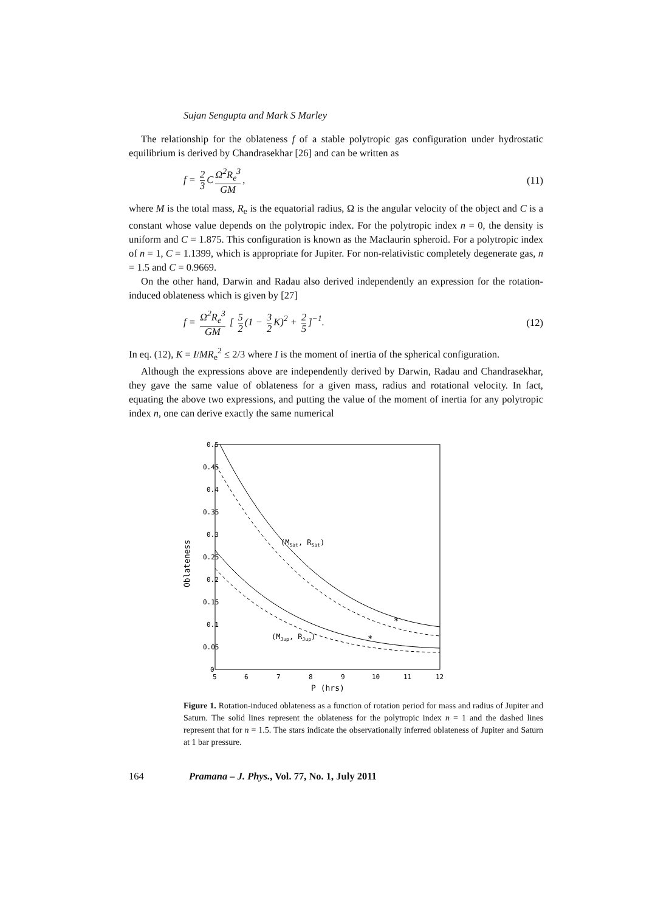Sujan Sengupta and Mark S Marley
The relationship for the oblateness f of a stable polytropic gas configuration under hydrostatic equilibrium is derived by Chandrasekhar [26] and can be written as
f = 2 3 C Ω<sup>2</sup>R<sub>e</sub><sup>3</sup> GM, (11)
where M is the total mass, R<sub>e</sub> is the equatorial radius, Ω is the angular velocity of the object and C is a constant whose value depends on the polytropic index. For the polytropic index n = 0, the density is uniform and C = 1.875. This configuration is known as the Maclaurin spheroid. For a polytropic index of n = 1, C = 1.1399, which is appropriate for Jupiter. For non-relativistic completely degenerate gas, n = 1.5 and C = 0.9669.
On the other hand, Darwin and Radau also derived independently an expression for the rotation-induced oblateness which is given by [27]
f = Ω<sup>2</sup>R<sub>e</sub><sup>3</sup> GM [ 5 2 (1 − 3 2 K)<sup>2</sup> + 2 5]<sup>−1</sup>. (12)
In eq. (12), K = I/MR<sub>e</sub><sup>2</sup> ≤ 2/3 where I is the moment of inertia of the spherical configuration.
Although the expressions above are independently derived by Darwin, Radau and Chandrasekhar, they gave the same value of oblateness for a given mass, radius and rotational velocity. In fact, equating the above two expressions, and putting the value of the moment of inertia for any polytropic index n, one can derive exactly the same numerical
0.5
0.45
0.4
0.35
0.3
0.25
0.2
0.15
0.1
0.05
0
5
6
7
8
9
10
11
12
P (hrs)
Oblateness
(MSat, RSat)
(MJup, RJup)
*
*
Figure 1. Rotation-induced oblateness as a function of rotation period for mass and radius of Jupiter and Saturn. The solid lines represent the oblateness for the polytropic index n = 1 and the dashed lines represent that for n = 1.5. The stars indicate the observationally inferred oblateness of Jupiter and Saturn at 1 bar pressure.
164 Pramana – J. Phys., Vol. 77, No. 1, July 2011